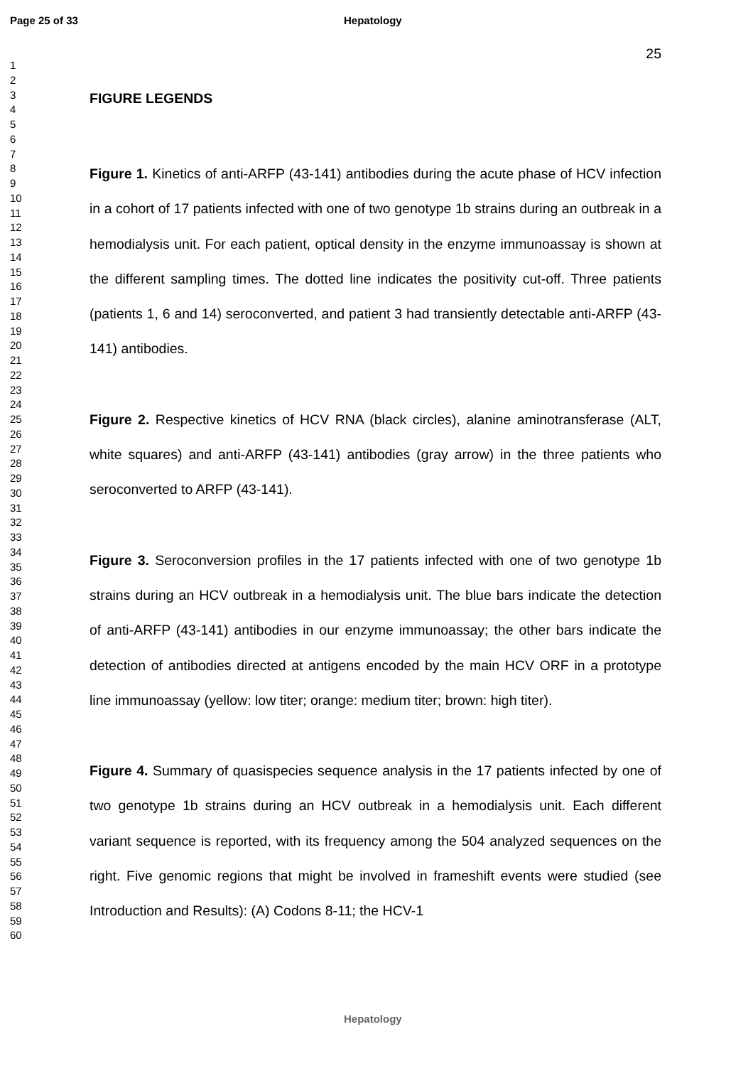Page 25 of 33 Hepatology
1
2
3
4
5
6
7
8
9
10
11
12
13
14
15
16
17
18
19
20
21
22
23
24
25
26
27
28
29
30
31
32
33
34
35
36
37
38
39
40
41
42
43
44
45
46
47
48
49
50
51
52
53
54
55
56
57
58
59
60
25
FIGURE LEGENDS
Figure 1. Kinetics of anti-ARFP (43-141) antibodies during the acute phase of HCV infection in a cohort of 17 patients infected with one of two genotype 1b strains during an outbreak in a hemodialysis unit. For each patient, optical density in the enzyme immunoassay is shown at the different sampling times. The dotted line indicates the positivity cut-off. Three patients (patients 1, 6 and 14) seroconverted, and patient 3 had transiently detectable anti-ARFP (43-141) antibodies.
Figure 2. Respective kinetics of HCV RNA (black circles), alanine aminotransferase (ALT, white squares) and anti-ARFP (43-141) antibodies (gray arrow) in the three patients who seroconverted to ARFP (43-141).
Figure 3. Seroconversion profiles in the 17 patients infected with one of two genotype 1b strains during an HCV outbreak in a hemodialysis unit. The blue bars indicate the detection of anti-ARFP (43-141) antibodies in our enzyme immunoassay; the other bars indicate the detection of antibodies directed at antigens encoded by the main HCV ORF in a prototype line immunoassay (yellow: low titer; orange: medium titer; brown: high titer).
Figure 4. Summary of quasispecies sequence analysis in the 17 patients infected by one of two genotype 1b strains during an HCV outbreak in a hemodialysis unit. Each different variant sequence is reported, with its frequency among the 504 analyzed sequences on the right. Five genomic regions that might be involved in frameshift events were studied (see Introduction and Results): (A) Codons 8-11; the HCV-1
Hepatology